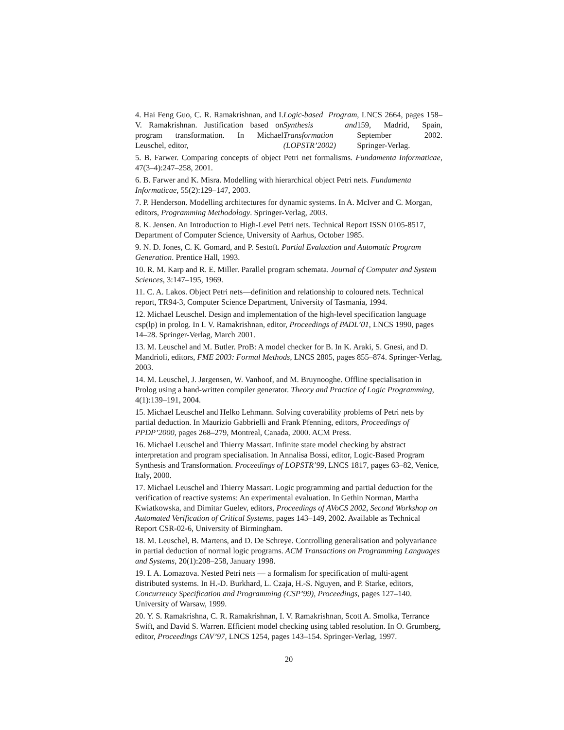4. Hai Feng Guo, C. R. Ramakrishnan, and I. V. Ramakrishnan. Justification based on program transformation. In Michael Leuschel, editor, Logic-based Program Synthesis and Transformation (LOPSTR’2002), LNCS 2664, pages 158–159, Madrid, Spain, September 2002. Springer-Verlag.
5. B. Farwer. Comparing concepts of object Petri net formalisms. Fundamenta Informaticae, 47(3–4):247–258, 2001.
6. B. Farwer and K. Misra. Modelling with hierarchical object Petri nets. Fundamenta Informaticae, 55(2):129–147, 2003.
7. P. Henderson. Modelling architectures for dynamic systems. In A. McIver and C. Morgan, editors, Programming Methodology. Springer-Verlag, 2003.
8. K. Jensen. An Introduction to High-Level Petri nets. Technical Report ISSN 0105-8517, Department of Computer Science, University of Aarhus, October 1985.
9. N. D. Jones, C. K. Gomard, and P. Sestoft. Partial Evaluation and Automatic Program Generation. Prentice Hall, 1993.
10. R. M. Karp and R. E. Miller. Parallel program schemata. Journal of Computer and System Sciences, 3:147–195, 1969.
11. C. A. Lakos. Object Petri nets—definition and relationship to coloured nets. Technical report, TR94-3, Computer Science Department, University of Tasmania, 1994.
12. Michael Leuschel. Design and implementation of the high-level specification language csp(lp) in prolog. In I. V. Ramakrishnan, editor, Proceedings of PADL’01, LNCS 1990, pages 14–28. Springer-Verlag, March 2001.
13. M. Leuschel and M. Butler. ProB: A model checker for B. In K. Araki, S. Gnesi, and D. Mandrioli, editors, FME 2003: Formal Methods, LNCS 2805, pages 855–874. Springer-Verlag, 2003.
14. M. Leuschel, J. Jørgensen, W. Vanhoof, and M. Bruynooghe. Offline specialisation in Prolog using a hand-written compiler generator. Theory and Practice of Logic Programming, 4(1):139–191, 2004.
15. Michael Leuschel and Helko Lehmann. Solving coverability problems of Petri nets by partial deduction. In Maurizio Gabbrielli and Frank Pfenning, editors, Proceedings of PPDP’2000, pages 268–279, Montreal, Canada, 2000. ACM Press.
16. Michael Leuschel and Thierry Massart. Infinite state model checking by abstract interpretation and program specialisation. In Annalisa Bossi, editor, Logic-Based Program Synthesis and Transformation. Proceedings of LOPSTR’99, LNCS 1817, pages 63–82, Venice, Italy, 2000.
17. Michael Leuschel and Thierry Massart. Logic programming and partial deduction for the verification of reactive systems: An experimental evaluation. In Gethin Norman, Martha Kwiatkowska, and Dimitar Guelev, editors, Proceedings of AVoCS 2002, Second Workshop on Automated Verification of Critical Systems, pages 143–149, 2002. Available as Technical Report CSR-02-6, University of Birmingham.
18. M. Leuschel, B. Martens, and D. De Schreye. Controlling generalisation and polyvariance in partial deduction of normal logic programs. ACM Transactions on Programming Languages and Systems, 20(1):208–258, January 1998.
19. I. A. Lomazova. Nested Petri nets — a formalism for specification of multi-agent distributed systems. In H.-D. Burkhard, L. Czaja, H.-S. Nguyen, and P. Starke, editors, Concurrency Specification and Programming (CSP’99), Proceedings, pages 127–140. University of Warsaw, 1999.
20. Y. S. Ramakrishna, C. R. Ramakrishnan, I. V. Ramakrishnan, Scott A. Smolka, Terrance Swift, and David S. Warren. Efficient model checking using tabled resolution. In O. Grumberg, editor, Proceedings CAV’97, LNCS 1254, pages 143–154. Springer-Verlag, 1997.
20